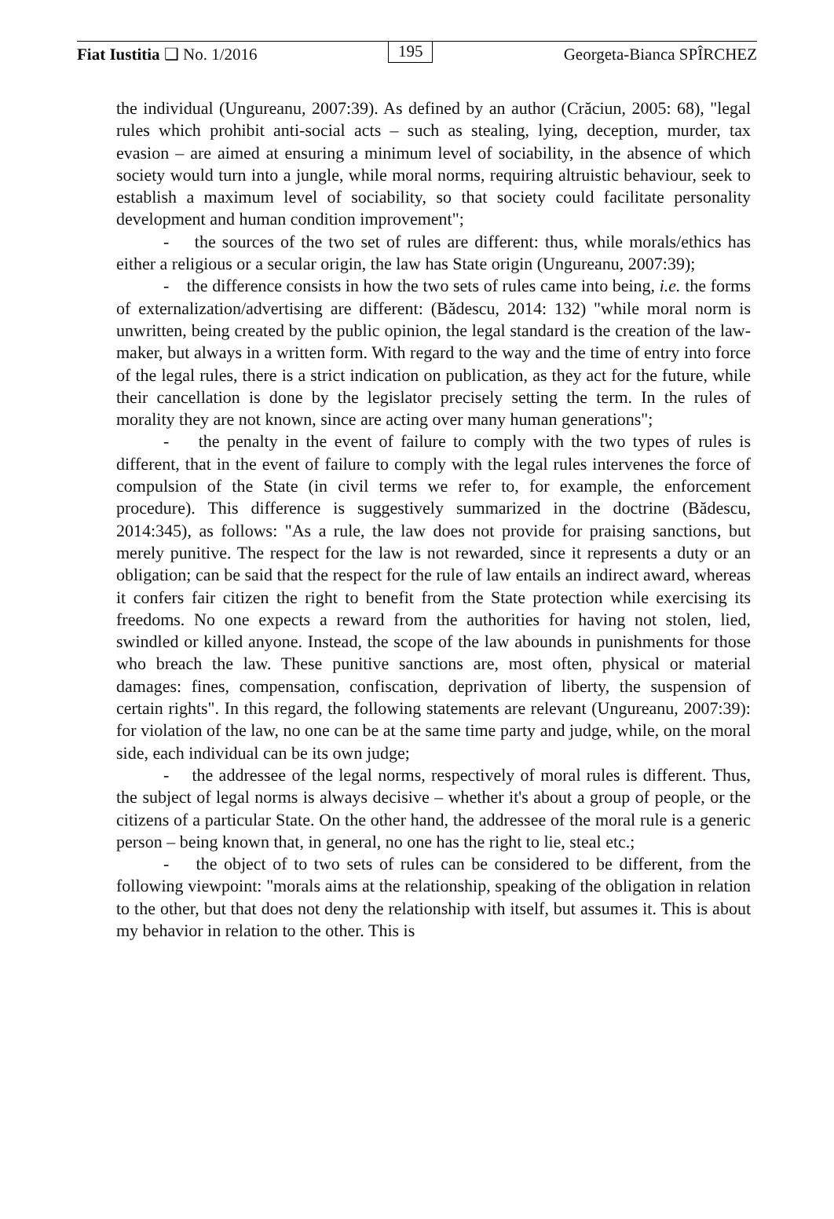Fiat Iustitia ❑ No. 1/2016 195 Georgeta-Bianca SPÎRCHEZ
the individual (Ungureanu, 2007:39). As defined by an author (Crăciun, 2005: 68), "legal rules which prohibit anti-social acts – such as stealing, lying, deception, murder, tax evasion – are aimed at ensuring a minimum level of sociability, in the absence of which society would turn into a jungle, while moral norms, requiring altruistic behaviour, seek to establish a maximum level of sociability, so that society could facilitate personality development and human condition improvement";
- the sources of the two set of rules are different: thus, while morals/ethics has either a religious or a secular origin, the law has State origin (Ungureanu, 2007:39);
- the difference consists in how the two sets of rules came into being, i.e. the forms of externalization/advertising are different: (Bădescu, 2014: 132) "while moral norm is unwritten, being created by the public opinion, the legal standard is the creation of the law-maker, but always in a written form. With regard to the way and the time of entry into force of the legal rules, there is a strict indication on publication, as they act for the future, while their cancellation is done by the legislator precisely setting the term. In the rules of morality they are not known, since are acting over many human generations";
- the penalty in the event of failure to comply with the two types of rules is different, that in the event of failure to comply with the legal rules intervenes the force of compulsion of the State (in civil terms we refer to, for example, the enforcement procedure). This difference is suggestively summarized in the doctrine (Bădescu, 2014:345), as follows: "As a rule, the law does not provide for praising sanctions, but merely punitive. The respect for the law is not rewarded, since it represents a duty or an obligation; can be said that the respect for the rule of law entails an indirect award, whereas it confers fair citizen the right to benefit from the State protection while exercising its freedoms. No one expects a reward from the authorities for having not stolen, lied, swindled or killed anyone. Instead, the scope of the law abounds in punishments for those who breach the law. These punitive sanctions are, most often, physical or material damages: fines, compensation, confiscation, deprivation of liberty, the suspension of certain rights". In this regard, the following statements are relevant (Ungureanu, 2007:39): for violation of the law, no one can be at the same time party and judge, while, on the moral side, each individual can be its own judge;
- the addressee of the legal norms, respectively of moral rules is different. Thus, the subject of legal norms is always decisive – whether it's about a group of people, or the citizens of a particular State. On the other hand, the addressee of the moral rule is a generic person – being known that, in general, no one has the right to lie, steal etc.;
- the object of to two sets of rules can be considered to be different, from the following viewpoint: "morals aims at the relationship, speaking of the obligation in relation to the other, but that does not deny the relationship with itself, but assumes it. This is about my behavior in relation to the other. This is